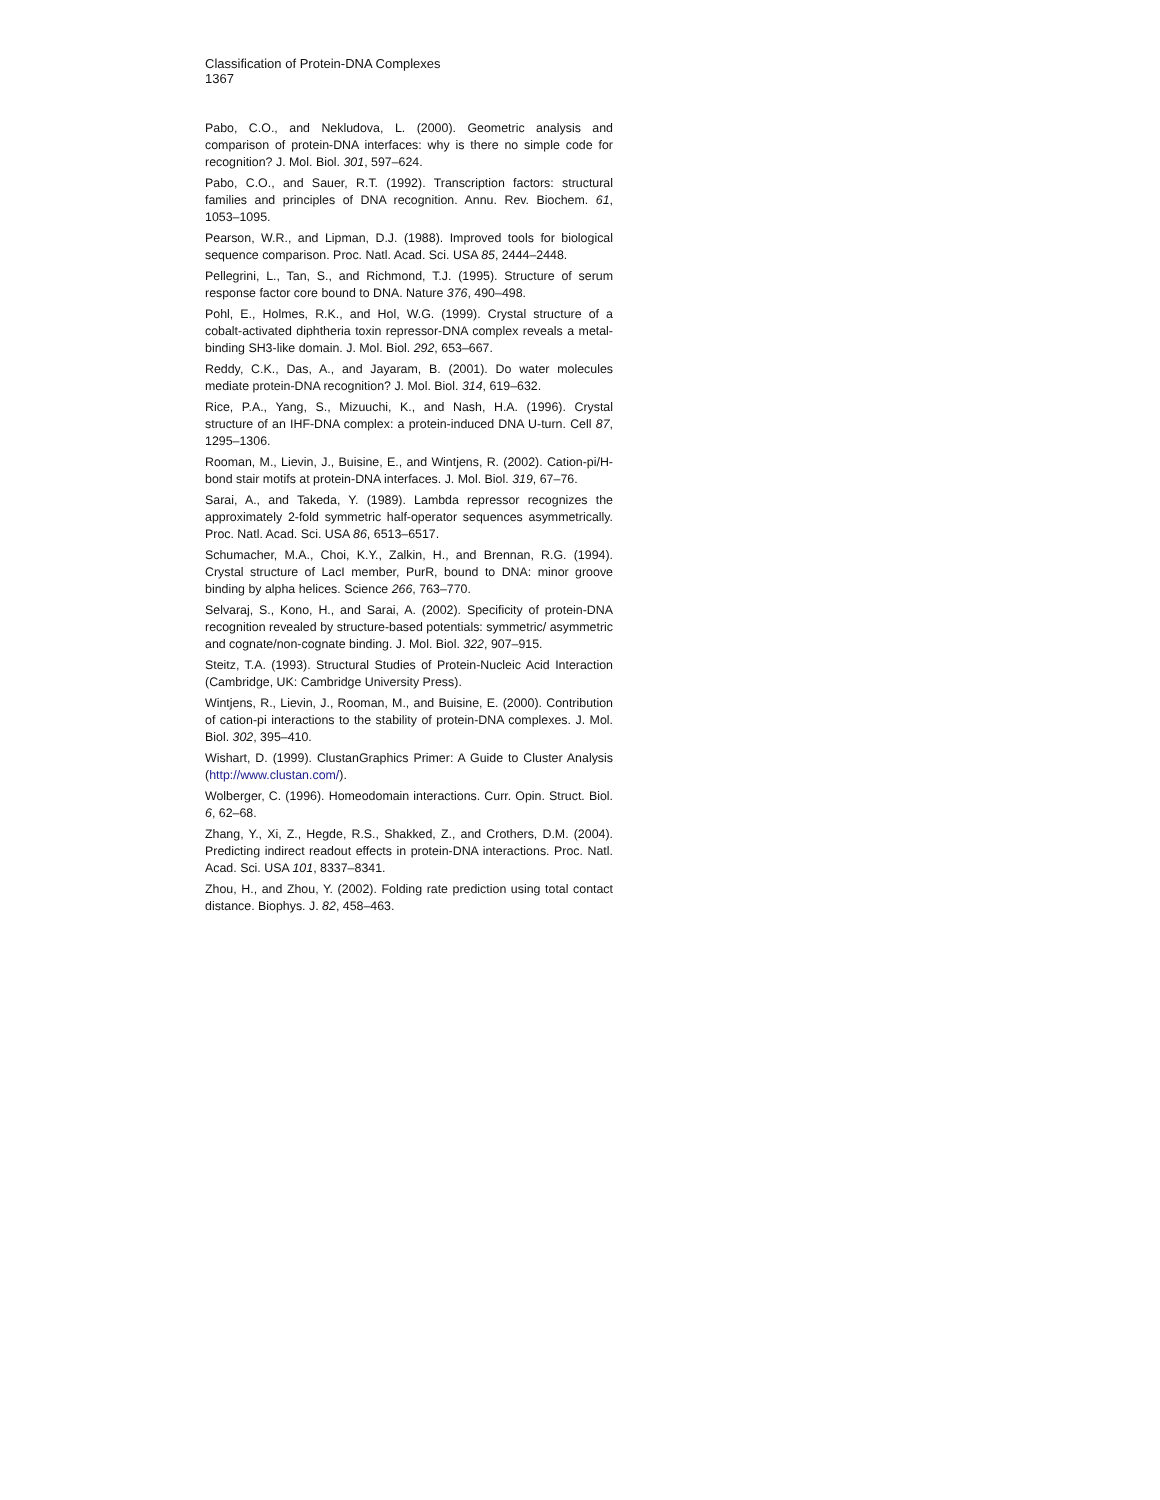Classification of Protein-DNA Complexes
1367
Pabo, C.O., and Nekludova, L. (2000). Geometric analysis and comparison of protein-DNA interfaces: why is there no simple code for recognition? J. Mol. Biol. 301, 597–624.
Pabo, C.O., and Sauer, R.T. (1992). Transcription factors: structural families and principles of DNA recognition. Annu. Rev. Biochem. 61, 1053–1095.
Pearson, W.R., and Lipman, D.J. (1988). Improved tools for biological sequence comparison. Proc. Natl. Acad. Sci. USA 85, 2444–2448.
Pellegrini, L., Tan, S., and Richmond, T.J. (1995). Structure of serum response factor core bound to DNA. Nature 376, 490–498.
Pohl, E., Holmes, R.K., and Hol, W.G. (1999). Crystal structure of a cobalt-activated diphtheria toxin repressor-DNA complex reveals a metal-binding SH3-like domain. J. Mol. Biol. 292, 653–667.
Reddy, C.K., Das, A., and Jayaram, B. (2001). Do water molecules mediate protein-DNA recognition? J. Mol. Biol. 314, 619–632.
Rice, P.A., Yang, S., Mizuuchi, K., and Nash, H.A. (1996). Crystal structure of an IHF-DNA complex: a protein-induced DNA U-turn. Cell 87, 1295–1306.
Rooman, M., Lievin, J., Buisine, E., and Wintjens, R. (2002). Cation-pi/H-bond stair motifs at protein-DNA interfaces. J. Mol. Biol. 319, 67–76.
Sarai, A., and Takeda, Y. (1989). Lambda repressor recognizes the approximately 2-fold symmetric half-operator sequences asymmetrically. Proc. Natl. Acad. Sci. USA 86, 6513–6517.
Schumacher, M.A., Choi, K.Y., Zalkin, H., and Brennan, R.G. (1994). Crystal structure of LacI member, PurR, bound to DNA: minor groove binding by alpha helices. Science 266, 763–770.
Selvaraj, S., Kono, H., and Sarai, A. (2002). Specificity of protein-DNA recognition revealed by structure-based potentials: symmetric/ asymmetric and cognate/non-cognate binding. J. Mol. Biol. 322, 907–915.
Steitz, T.A. (1993). Structural Studies of Protein-Nucleic Acid Interaction (Cambridge, UK: Cambridge University Press).
Wintjens, R., Lievin, J., Rooman, M., and Buisine, E. (2000). Contribution of cation-pi interactions to the stability of protein-DNA complexes. J. Mol. Biol. 302, 395–410.
Wishart, D. (1999). ClustanGraphics Primer: A Guide to Cluster Analysis (http://www.clustan.com/).
Wolberger, C. (1996). Homeodomain interactions. Curr. Opin. Struct. Biol. 6, 62–68.
Zhang, Y., Xi, Z., Hegde, R.S., Shakked, Z., and Crothers, D.M. (2004). Predicting indirect readout effects in protein-DNA interactions. Proc. Natl. Acad. Sci. USA 101, 8337–8341.
Zhou, H., and Zhou, Y. (2002). Folding rate prediction using total contact distance. Biophys. J. 82, 458–463.